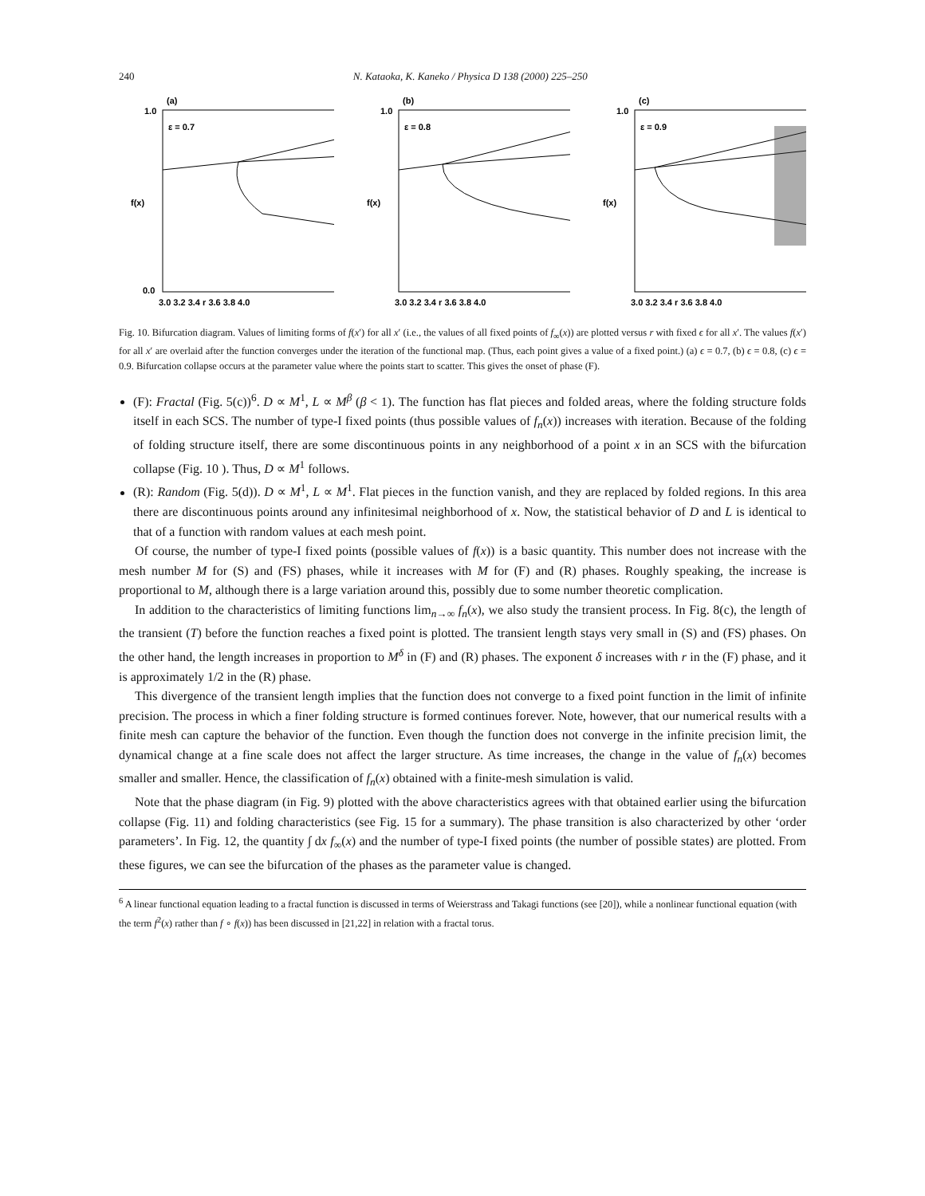240 N. Kataoka, K. Kaneko / Physica D 138 (2000) 225–250
(a)
1.0
ε = 0.7
0.0
f(x)
3.0 3.2 3.4 r 3.6 3.8 4.0
(b)
1.0
ε = 0.8
f(x)
3.0 3.2 3.4 r 3.6 3.8 4.0
(c)
1.0
ε = 0.9
f(x)
3.0 3.2 3.4 r 3.6 3.8 4.0
Fig. 10. Bifurcation diagram. Values of limiting forms of f(x′) for all x′ (i.e., the values of all fixed points of f<sub>∞</sub>(x)) are plotted versus r with fixed ϵ for all x′. The values f(x′) for all x′ are overlaid after the function converges under the iteration of the functional map. (Thus, each point gives a value of a fixed point.) (a) ϵ = 0.7, (b) ϵ = 0.8, (c) ϵ = 0.9. Bifurcation collapse occurs at the parameter value where the points start to scatter. This gives the onset of phase (F).
(F): Fractal (Fig. 5(c))<sup>6</sup>. D ∝ M<sup>1</sup>, L ∝ M<sup>β</sup> (β < 1). The function has flat pieces and folded areas, where the folding structure folds itself in each SCS. The number of type-I fixed points (thus possible values of f<sub>n</sub>(x)) increases with iteration. Because of the folding of folding structure itself, there are some discontinuous points in any neighborhood of a point x in an SCS with the bifurcation collapse (Fig. 10 ). Thus, D ∝ M<sup>1</sup> follows.
(R): Random (Fig. 5(d)). D ∝ M<sup>1</sup>, L ∝ M<sup>1</sup>. Flat pieces in the function vanish, and they are replaced by folded regions. In this area there are discontinuous points around any infinitesimal neighborhood of x. Now, the statistical behavior of D and L is identical to that of a function with random values at each mesh point.
Of course, the number of type-I fixed points (possible values of f(x)) is a basic quantity. This number does not increase with the mesh number M for (S) and (FS) phases, while it increases with M for (F) and (R) phases. Roughly speaking, the increase is proportional to M, although there is a large variation around this, possibly due to some number theoretic complication.
In addition to the characteristics of limiting functions lim<sub>n→∞</sub> f<sub>n</sub>(x), we also study the transient process. In Fig. 8(c), the length of the transient (T) before the function reaches a fixed point is plotted. The transient length stays very small in (S) and (FS) phases. On the other hand, the length increases in proportion to M<sup>δ</sup> in (F) and (R) phases. The exponent δ increases with r in the (F) phase, and it is approximately 1/2 in the (R) phase.
This divergence of the transient length implies that the function does not converge to a fixed point function in the limit of infinite precision. The process in which a finer folding structure is formed continues forever. Note, however, that our numerical results with a finite mesh can capture the behavior of the function. Even though the function does not converge in the infinite precision limit, the dynamical change at a fine scale does not affect the larger structure. As time increases, the change in the value of f<sub>n</sub>(x) becomes smaller and smaller. Hence, the classification of f<sub>n</sub>(x) obtained with a finite-mesh simulation is valid.
Note that the phase diagram (in Fig. 9) plotted with the above characteristics agrees with that obtained earlier using the bifurcation collapse (Fig. 11) and folding characteristics (see Fig. 15 for a summary). The phase transition is also characterized by other ‘order parameters’. In Fig. 12, the quantity ∫ dx f<sub>∞</sub>(x) and the number of type-I fixed points (the number of possible states) are plotted. From these figures, we can see the bifurcation of the phases as the parameter value is changed.
<sup>6</sup> A linear functional equation leading to a fractal function is discussed in terms of Weierstrass and Takagi functions (see [20]), while a nonlinear functional equation (with the term f<sup>2</sup>(x) rather than f ∘ f(x)) has been discussed in [21,22] in relation with a fractal torus.